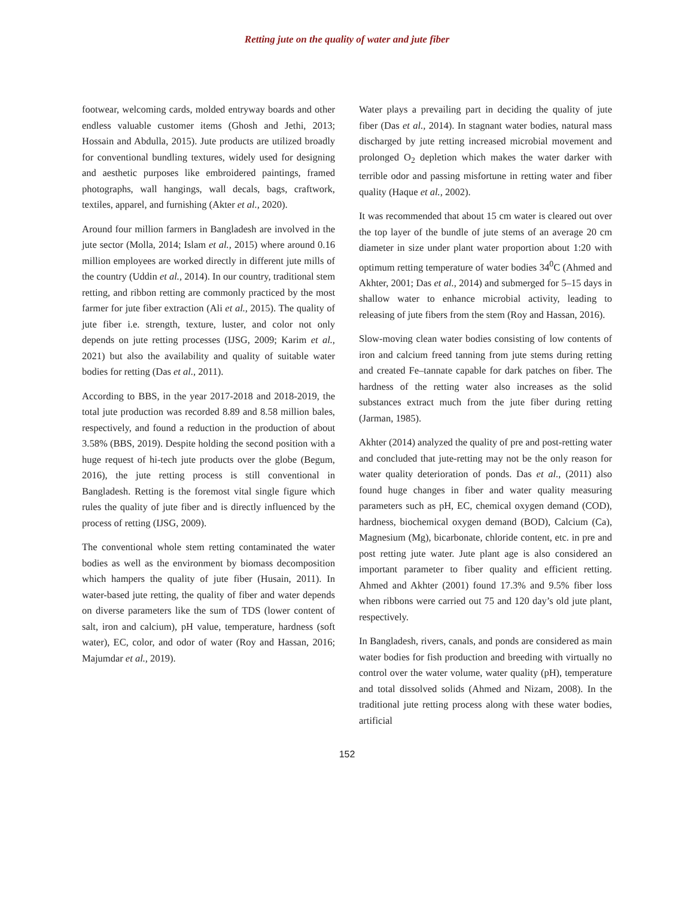Retting jute on the quality of water and jute fiber
footwear, welcoming cards, molded entryway boards and other endless valuable customer items (Ghosh and Jethi, 2013; Hossain and Abdulla, 2015). Jute products are utilized broadly for conventional bundling textures, widely used for designing and aesthetic purposes like embroidered paintings, framed photographs, wall hangings, wall decals, bags, craftwork, textiles, apparel, and furnishing (Akter et al., 2020).
Around four million farmers in Bangladesh are involved in the jute sector (Molla, 2014; Islam et al., 2015) where around 0.16 million employees are worked directly in different jute mills of the country (Uddin et al., 2014). In our country, traditional stem retting, and ribbon retting are commonly practiced by the most farmer for jute fiber extraction (Ali et al., 2015). The quality of jute fiber i.e. strength, texture, luster, and color not only depends on jute retting processes (IJSG, 2009; Karim et al., 2021) but also the availability and quality of suitable water bodies for retting (Das et al., 2011).
According to BBS, in the year 2017-2018 and 2018-2019, the total jute production was recorded 8.89 and 8.58 million bales, respectively, and found a reduction in the production of about 3.58% (BBS, 2019). Despite holding the second position with a huge request of hi-tech jute products over the globe (Begum, 2016), the jute retting process is still conventional in Bangladesh. Retting is the foremost vital single figure which rules the quality of jute fiber and is directly influenced by the process of retting (IJSG, 2009).
The conventional whole stem retting contaminated the water bodies as well as the environment by biomass decomposition which hampers the quality of jute fiber (Husain, 2011). In water-based jute retting, the quality of fiber and water depends on diverse parameters like the sum of TDS (lower content of salt, iron and calcium), pH value, temperature, hardness (soft water), EC, color, and odor of water (Roy and Hassan, 2016; Majumdar et al., 2019).
Water plays a prevailing part in deciding the quality of jute fiber (Das et al., 2014). In stagnant water bodies, natural mass discharged by jute retting increased microbial movement and prolonged O<sub>2</sub> depletion which makes the water darker with terrible odor and passing misfortune in retting water and fiber quality (Haque et al., 2002).
It was recommended that about 15 cm water is cleared out over the top layer of the bundle of jute stems of an average 20 cm diameter in size under plant water proportion about 1:20 with optimum retting temperature of water bodies 34<sup>0</sup>C (Ahmed and Akhter, 2001; Das et al., 2014) and submerged for 5–15 days in shallow water to enhance microbial activity, leading to releasing of jute fibers from the stem (Roy and Hassan, 2016).
Slow-moving clean water bodies consisting of low contents of iron and calcium freed tanning from jute stems during retting and created Fe–tannate capable for dark patches on fiber. The hardness of the retting water also increases as the solid substances extract much from the jute fiber during retting (Jarman, 1985).
Akhter (2014) analyzed the quality of pre and post-retting water and concluded that jute-retting may not be the only reason for water quality deterioration of ponds. Das et al., (2011) also found huge changes in fiber and water quality measuring parameters such as pH, EC, chemical oxygen demand (COD), hardness, biochemical oxygen demand (BOD), Calcium (Ca), Magnesium (Mg), bicarbonate, chloride content, etc. in pre and post retting jute water. Jute plant age is also considered an important parameter to fiber quality and efficient retting. Ahmed and Akhter (2001) found 17.3% and 9.5% fiber loss when ribbons were carried out 75 and 120 day’s old jute plant, respectively.
In Bangladesh, rivers, canals, and ponds are considered as main water bodies for fish production and breeding with virtually no control over the water volume, water quality (pH), temperature and total dissolved solids (Ahmed and Nizam, 2008). In the traditional jute retting process along with these water bodies, artificial
152